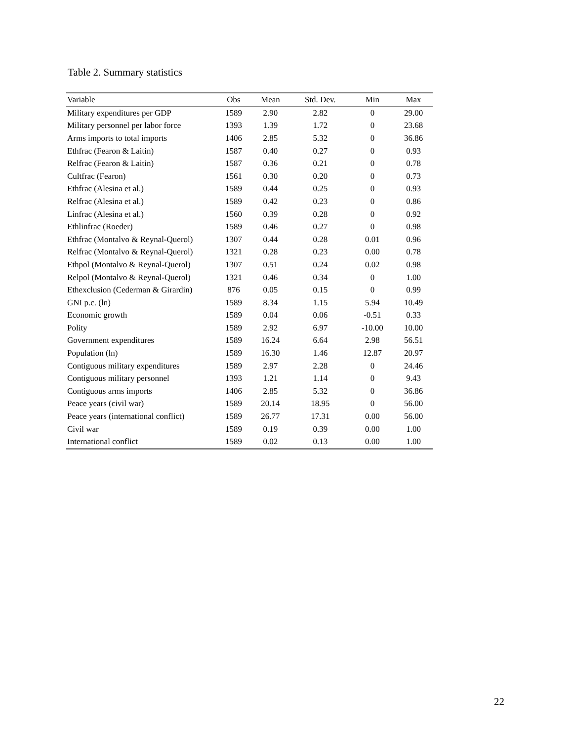Table 2. Summary statistics
| Variable | Obs | Mean | Std. Dev. | Min | Max |
| --- | --- | --- | --- | --- | --- |
| Military expenditures per GDP | 1589 | 2.90 | 2.82 | 0 | 29.00 |
| Military personnel per labor force | 1393 | 1.39 | 1.72 | 0 | 23.68 |
| Arms imports to total imports | 1406 | 2.85 | 5.32 | 0 | 36.86 |
| Ethfrac (Fearon & Laitin) | 1587 | 0.40 | 0.27 | 0 | 0.93 |
| Relfrac (Fearon & Laitin) | 1587 | 0.36 | 0.21 | 0 | 0.78 |
| Cultfrac (Fearon) | 1561 | 0.30 | 0.20 | 0 | 0.73 |
| Ethfrac (Alesina et al.) | 1589 | 0.44 | 0.25 | 0 | 0.93 |
| Relfrac (Alesina et al.) | 1589 | 0.42 | 0.23 | 0 | 0.86 |
| Linfrac (Alesina et al.) | 1560 | 0.39 | 0.28 | 0 | 0.92 |
| Ethlinfrac (Roeder) | 1589 | 0.46 | 0.27 | 0 | 0.98 |
| Ethfrac (Montalvo & Reynal-Querol) | 1307 | 0.44 | 0.28 | 0.01 | 0.96 |
| Relfrac (Montalvo & Reynal-Querol) | 1321 | 0.28 | 0.23 | 0.00 | 0.78 |
| Ethpol (Montalvo & Reynal-Querol) | 1307 | 0.51 | 0.24 | 0.02 | 0.98 |
| Relpol (Montalvo & Reynal-Querol) | 1321 | 0.46 | 0.34 | 0 | 1.00 |
| Ethexclusion (Cederman & Girardin) | 876 | 0.05 | 0.15 | 0 | 0.99 |
| GNI p.c. (ln) | 1589 | 8.34 | 1.15 | 5.94 | 10.49 |
| Economic growth | 1589 | 0.04 | 0.06 | -0.51 | 0.33 |
| Polity | 1589 | 2.92 | 6.97 | -10.00 | 10.00 |
| Government expenditures | 1589 | 16.24 | 6.64 | 2.98 | 56.51 |
| Population (ln) | 1589 | 16.30 | 1.46 | 12.87 | 20.97 |
| Contiguous military expenditures | 1589 | 2.97 | 2.28 | 0 | 24.46 |
| Contiguous military personnel | 1393 | 1.21 | 1.14 | 0 | 9.43 |
| Contiguous arms imports | 1406 | 2.85 | 5.32 | 0 | 36.86 |
| Peace years (civil war) | 1589 | 20.14 | 18.95 | 0 | 56.00 |
| Peace years (international conflict) | 1589 | 26.77 | 17.31 | 0.00 | 56.00 |
| Civil war | 1589 | 0.19 | 0.39 | 0.00 | 1.00 |
| International conflict | 1589 | 0.02 | 0.13 | 0.00 | 1.00 |
22